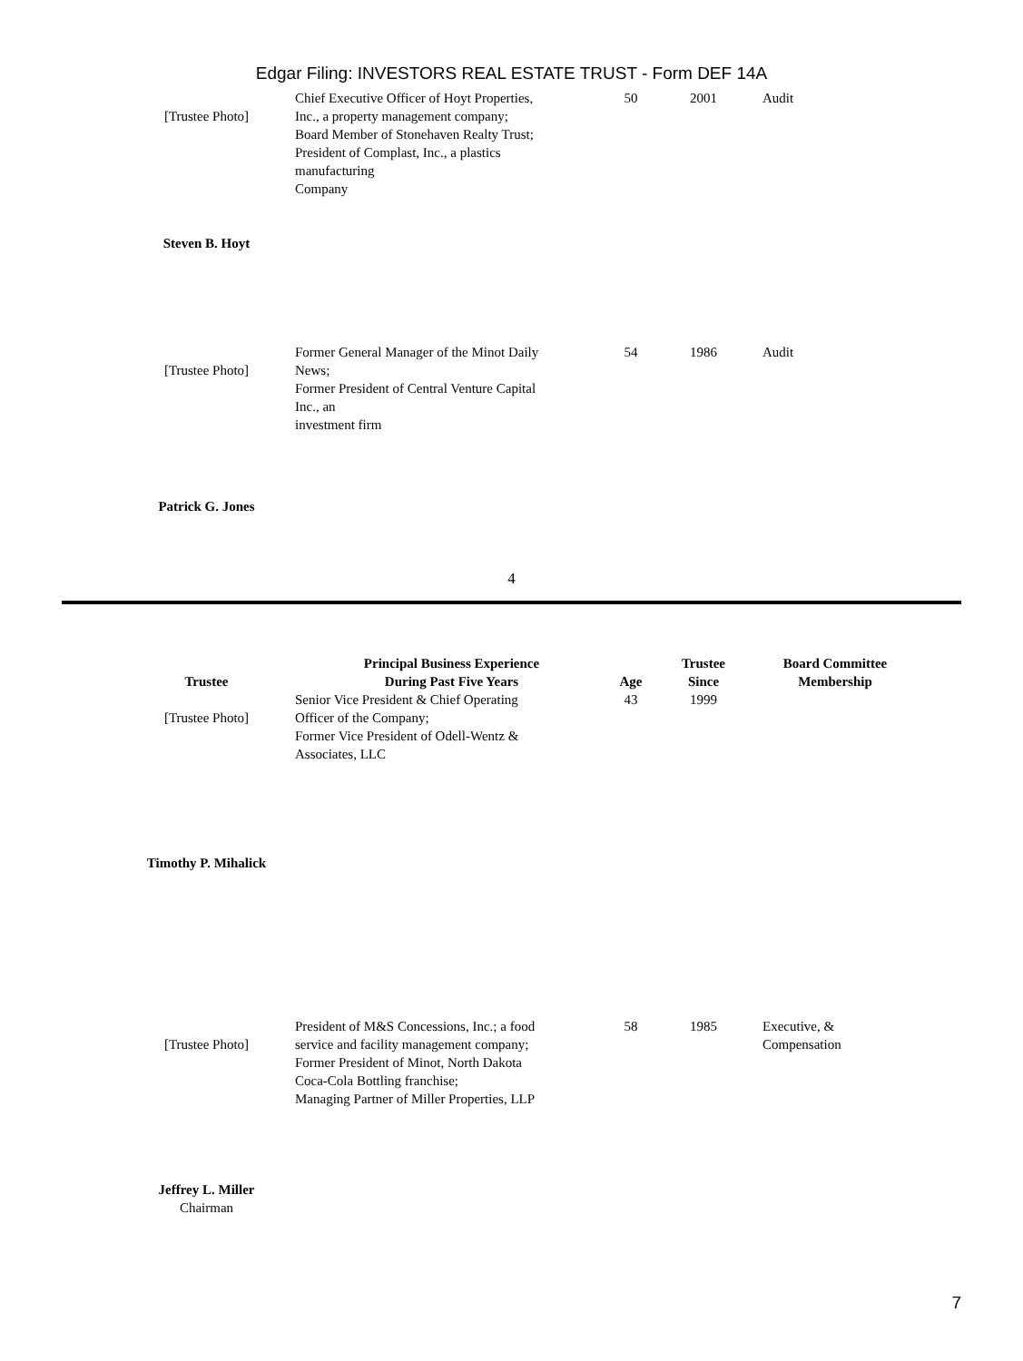Edgar Filing: INVESTORS REAL ESTATE TRUST - Form DEF 14A
| [Trustee Photo] | Chief Executive Officer of Hoyt Properties, Inc., a property management company; Board Member of Stonehaven Realty Trust; President of Complast, Inc., a plastics manufacturing Company | 50 | 2001 | Audit |
| Steven B. Hoyt | | | | |
| [Trustee Photo] | Former General Manager of the Minot Daily News; Former President of Central Venture Capital Inc., an investment firm | 54 | 1986 | Audit |
| Patrick G. Jones | | | | |
4
| Trustee | Principal Business Experience During Past Five Years | Age | Trustee Since | Board Committee Membership |
| --- | --- | --- | --- | --- |
| [Trustee Photo] | Senior Vice President & Chief Operating Officer of the Company; Former Vice President of Odell-Wentz & Associates, LLC | 43 | 1999 | |
| Timothy P. Mihalick | | | | |
| [Trustee Photo] | President of M&S Concessions, Inc.; a food service and facility management company; Former President of Minot, North Dakota Coca-Cola Bottling franchise; Managing Partner of Miller Properties, LLP | 58 | 1985 | Executive, & Compensation |
| Jeffrey L. Miller Chairman | | | | |
7